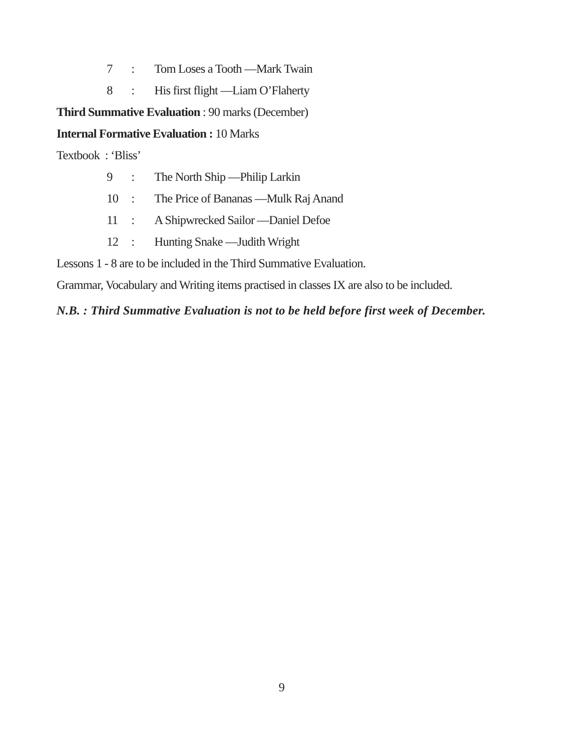7: Tom Loses a Tooth —Mark Twain
8: His first flight —Liam O’Flaherty
Third Summative Evaluation : 90 marks (December)
Internal Formative Evaluation : 10 Marks
Textbook : ‘Bliss’
9: The North Ship —Philip Larkin
10: The Price of Bananas —Mulk Raj Anand
11: A Shipwrecked Sailor —Daniel Defoe
12: Hunting Snake —Judith Wright
Lessons 1 - 8 are to be included in the Third Summative Evaluation.
Grammar, Vocabulary and Writing items practised in classes IX are also to be included.
N.B. : Third Summative Evaluation is not to be held before first week of December.
9